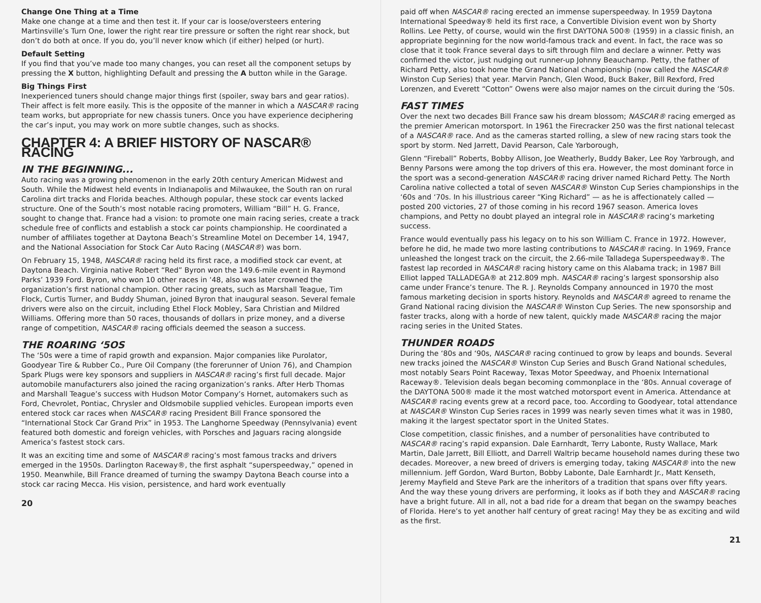Change One Thing at a Time
Make one change at a time and then test it. If your car is loose/oversteers entering Martinsville’s Turn One, lower the right rear tire pressure or soften the right rear shock, but don’t do both at once. If you do, you’ll never know which (if either) helped (or hurt).
Default Setting
If you find that you’ve made too many changes, you can reset all the component setups by pressing the X button, highlighting Default and pressing the A button while in the Garage.
Big Things First
Inexperienced tuners should change major things first (spoiler, sway bars and gear ratios). Their affect is felt more easily. This is the opposite of the manner in which a NASCAR® racing team works, but appropriate for new chassis tuners. Once you have experience deciphering the car’s input, you may work on more subtle changes, such as shocks.
CHAPTER 4: A BRIEF HISTORY OF NASCAR® RACING
IN THE BEGINNING...
Auto racing was a growing phenomenon in the early 20th century American Midwest and South. While the Midwest held events in Indianapolis and Milwaukee, the South ran on rural Carolina dirt tracks and Florida beaches. Although popular, these stock car events lacked structure. One of the South’s most notable racing promoters, William “Bill” H. G. France, sought to change that. France had a vision: to promote one main racing series, create a track schedule free of conflicts and establish a stock car points championship. He coordinated a number of affiliates together at Daytona Beach’s Streamline Motel on December 14, 1947, and the National Association for Stock Car Auto Racing (NASCAR®) was born.
On February 15, 1948, NASCAR® racing held its first race, a modified stock car event, at Daytona Beach. Virginia native Robert “Red” Byron won the 149.6-mile event in Raymond Parks’ 1939 Ford. Byron, who won 10 other races in ‘48, also was later crowned the organization’s first national champion. Other racing greats, such as Marshall Teague, Tim Flock, Curtis Turner, and Buddy Shuman, joined Byron that inaugural season. Several female drivers were also on the circuit, including Ethel Flock Mobley, Sara Christian and Mildred Williams. Offering more than 50 races, thousands of dollars in prize money, and a diverse range of competition, NASCAR® racing officials deemed the season a success.
THE ROARING ‘5OS
The ‘50s were a time of rapid growth and expansion. Major companies like Purolator, Goodyear Tire & Rubber Co., Pure Oil Company (the forerunner of Union 76), and Champion Spark Plugs were key sponsors and suppliers in NASCAR® racing’s first full decade. Major automobile manufacturers also joined the racing organization’s ranks. After Herb Thomas and Marshall Teague’s success with Hudson Motor Company’s Hornet, automakers such as Ford, Chevrolet, Pontiac, Chrysler and Oldsmobile supplied vehicles. European imports even entered stock car races when NASCAR® racing President Bill France sponsored the “International Stock Car Grand Prix” in 1953. The Langhorne Speedway (Pennsylvania) event featured both domestic and foreign vehicles, with Porsches and Jaguars racing alongside America’s fastest stock cars.
It was an exciting time and some of NASCAR® racing’s most famous tracks and drivers emerged in the 1950s. Darlington Raceway®, the first asphalt “superspeedway,” opened in 1950. Meanwhile, Bill France dreamed of turning the swampy Daytona Beach course into a stock car racing Mecca. His vision, persistence, and hard work eventually
20
paid off when NASCAR® racing erected an immense superspeedway. In 1959 Daytona International Speedway® held its first race, a Convertible Division event won by Shorty Rollins. Lee Petty, of course, would win the first DAYTONA 500® (1959) in a classic finish, an appropriate beginning for the now world-famous track and event. In fact, the race was so close that it took France several days to sift through film and declare a winner. Petty was confirmed the victor, just nudging out runner-up Johnny Beauchamp. Petty, the father of Richard Petty, also took home the Grand National championship (now called the NASCAR® Winston Cup Series) that year. Marvin Panch, Glen Wood, Buck Baker, Bill Rexford, Fred Lorenzen, and Everett “Cotton” Owens were also major names on the circuit during the ‘50s.
FAST TIMES
Over the next two decades Bill France saw his dream blossom; NASCAR® racing emerged as the premier American motorsport. In 1961 the Firecracker 250 was the first national telecast of a NASCAR® race. And as the cameras started rolling, a slew of new racing stars took the sport by storm. Ned Jarrett, David Pearson, Cale Yarborough,
Glenn “Fireball” Roberts, Bobby Allison, Joe Weatherly, Buddy Baker, Lee Roy Yarbrough, and Benny Parsons were among the top drivers of this era. However, the most dominant force in the sport was a second-generation NASCAR® racing driver named Richard Petty. The North Carolina native collected a total of seven NASCAR® Winston Cup Series championships in the ‘60s and ‘70s. In his illustrious career “King Richard” — as he is affectionately called — posted 200 victories, 27 of those coming in his record 1967 season. America loves champions, and Petty no doubt played an integral role in NASCAR® racing’s marketing success.
France would eventually pass his legacy on to his son William C. France in 1972. However, before he did, he made two more lasting contributions to NASCAR® racing. In 1969, France unleashed the longest track on the circuit, the 2.66-mile Talladega Superspeedway®. The fastest lap recorded in NASCAR® racing history came on this Alabama track; in 1987 Bill Elliot lapped TALLADEGA® at 212.809 mph. NASCAR® racing’s largest sponsorship also came under France’s tenure. The R. J. Reynolds Company announced in 1970 the most famous marketing decision in sports history. Reynolds and NASCAR® agreed to rename the Grand National racing division the NASCAR® Winston Cup Series. The new sponsorship and faster tracks, along with a horde of new talent, quickly made NASCAR® racing the major racing series in the United States.
THUNDER ROADS
During the ‘80s and ‘90s, NASCAR® racing continued to grow by leaps and bounds. Several new tracks joined the NASCAR® Winston Cup Series and Busch Grand National schedules, most notably Sears Point Raceway, Texas Motor Speedway, and Phoenix International Raceway®. Television deals began becoming commonplace in the ‘80s. Annual coverage of the DAYTONA 500® made it the most watched motorsport event in America. Attendance at NASCAR® racing events grew at a record pace, too. According to Goodyear, total attendance at NASCAR® Winston Cup Series races in 1999 was nearly seven times what it was in 1980, making it the largest spectator sport in the United States.
Close competition, classic finishes, and a number of personalities have contributed to NASCAR® racing’s rapid expansion. Dale Earnhardt, Terry Labonte, Rusty Wallace, Mark Martin, Dale Jarrett, Bill Elliott, and Darrell Waltrip became household names during these two decades. Moreover, a new breed of drivers is emerging today, taking NASCAR® into the new millennium. Jeff Gordon, Ward Burton, Bobby Labonte, Dale Earnhardt Jr., Matt Kenseth, Jeremy Mayfield and Steve Park are the inheritors of a tradition that spans over fifty years. And the way these young drivers are performing, it looks as if both they and NASCAR® racing have a bright future. All in all, not a bad ride for a dream that began on the swampy beaches of Florida. Here’s to yet another half century of great racing! May they be as exciting and wild as the first.
21